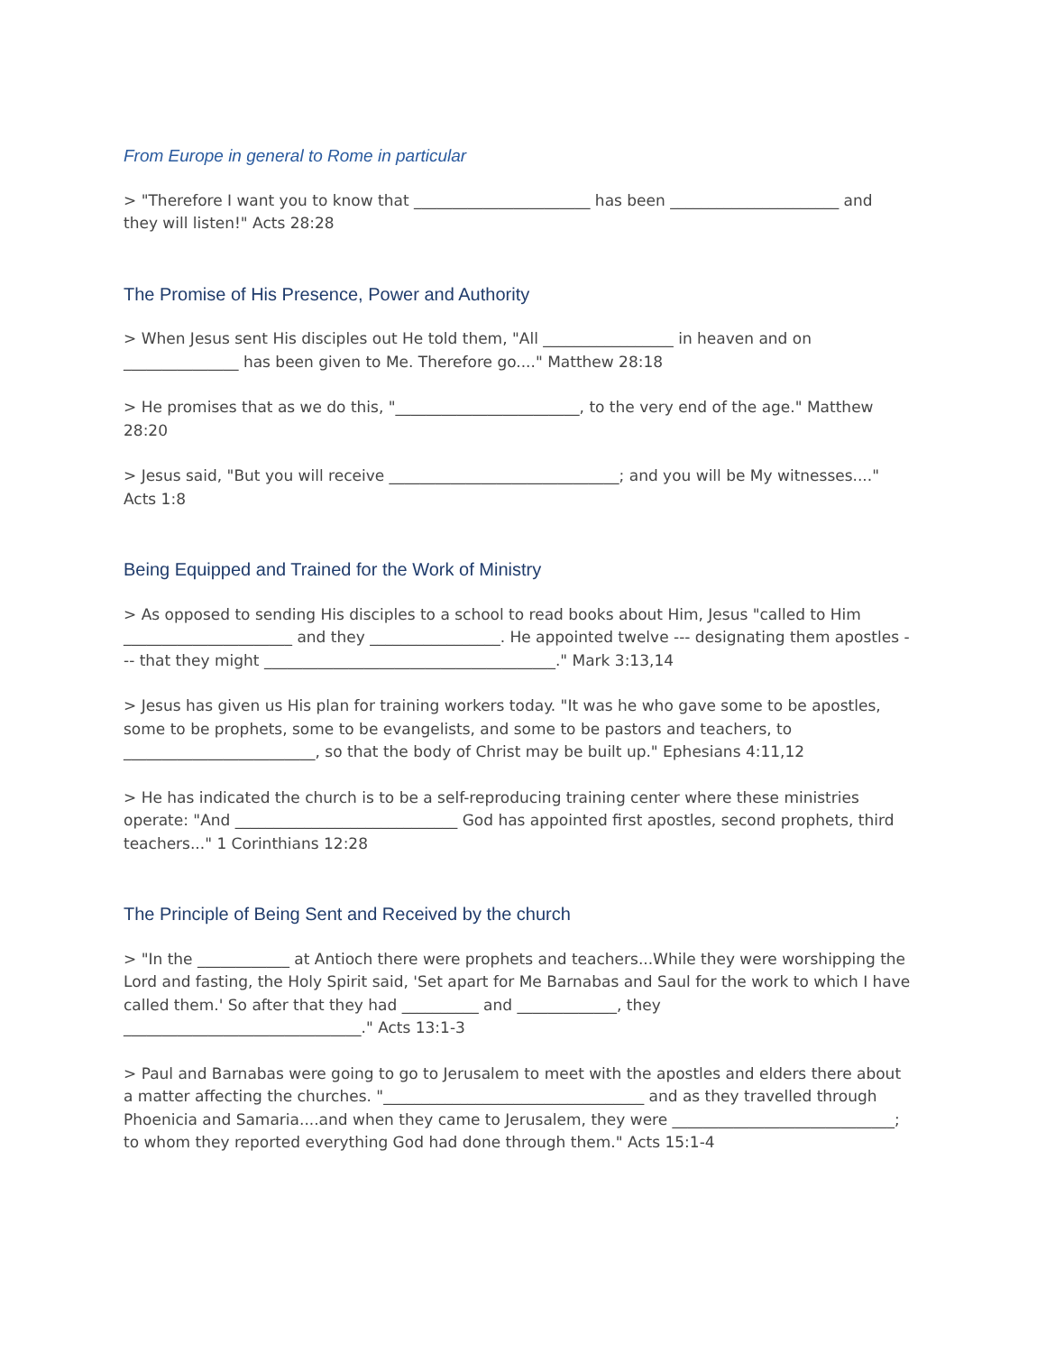From Europe in general to Rome in particular
> "Therefore I want you to know that _______________________ has been ______________________ and they will listen!" Acts 28:28
The Promise of His Presence, Power and Authority
> When Jesus sent His disciples out He told them, "All _________________ in heaven and on _______________ has been given to Me. Therefore go...." Matthew 28:18
> He promises that as we do this, "________________________, to the very end of the age." Matthew 28:20
> Jesus said, "But you will receive ______________________________; and you will be My witnesses...." Acts 1:8
Being Equipped and Trained for the Work of Ministry
> As opposed to sending His disciples to a school to read books about Him, Jesus "called to Him ______________________ and they _________________. He appointed twelve --- designating them apostles --- that they might ______________________________________." Mark 3:13,14
> Jesus has given us His plan for training workers today. "It was he who gave some to be apostles, some to be prophets, some to be evangelists, and some to be pastors and teachers, to _________________________, so that the body of Christ may be built up." Ephesians 4:11,12
> He has indicated the church is to be a self-reproducing training center where these ministries operate: "And _____________________________ God has appointed first apostles, second prophets, third teachers..." 1 Corinthians 12:28
The Principle of Being Sent and Received by the church
> "In the ____________ at Antioch there were prophets and teachers...While they were worshipping the Lord and fasting, the Holy Spirit said, 'Set apart for Me Barnabas and Saul for the work to which I have called them.' So after that they had __________ and _____________, they _______________________________." Acts 13:1-3
> Paul and Barnabas were going to go to Jerusalem to meet with the apostles and elders there about a matter affecting the churches. "__________________________________ and as they travelled through Phoenicia and Samaria....and when they came to Jerusalem, they were _____________________________; to whom they reported everything God had done through them." Acts 15:1-4